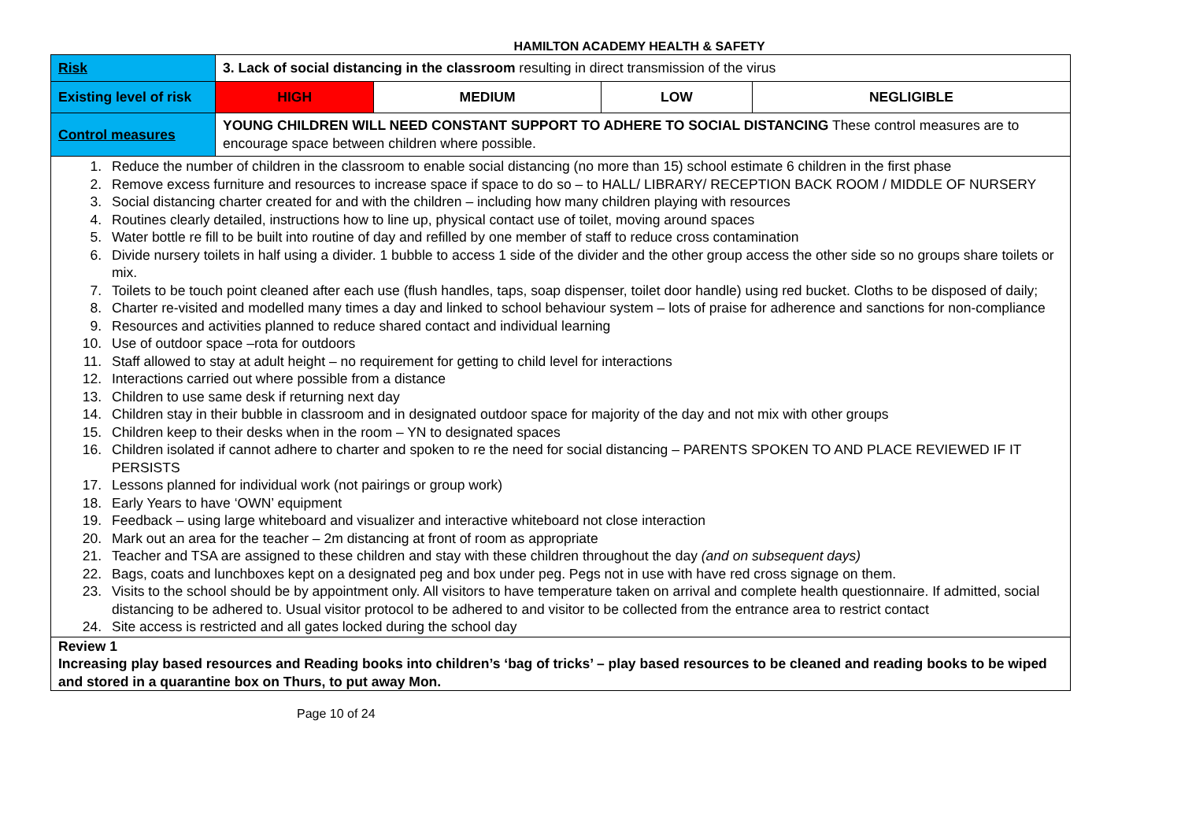HAMILTON ACADEMY HEALTH & SAFETY
| Risk | 3. Lack of social distancing in the classroom resulting in direct transmission of the virus | | | |
| Existing level of risk | HIGH | MEDIUM | LOW | NEGLIGIBLE |
| Control measures | YOUNG CHILDREN WILL NEED CONSTANT SUPPORT TO ADHERE TO SOCIAL DISTANCING These control measures are to encourage space between children where possible. | | | |
| 1. Reduce the number of children in the classroom to enable social distancing (no more than 15) school estimate 6 children in the first phase 2. Remove excess furniture and resources to increase space if space to do so – to HALL/ LIBRARY/ RECEPTION BACK ROOM / MIDDLE OF NURSERY 3. Social distancing charter created for and with the children – including how many children playing with resources 4. Routines clearly detailed, instructions how to line up, physical contact use of toilet, moving around spaces 5. Water bottle re fill to be built into routine of day and refilled by one member of staff to reduce cross contamination 6. Divide nursery toilets in half using a divider. 1 bubble to access 1 side of the divider and the other group access the other side so no groups share toilets or mix. 7. Toilets to be touch point cleaned after each use (flush handles, taps, soap dispenser, toilet door handle) using red bucket. Cloths to be disposed of daily; 8. Charter re-visited and modelled many times a day and linked to school behaviour system – lots of praise for adherence and sanctions for non-compliance 9. Resources and activities planned to reduce shared contact and individual learning 10. Use of outdoor space –rota for outdoors 11. Staff allowed to stay at adult height – no requirement for getting to child level for interactions 12. Interactions carried out where possible from a distance 13. Children to use same desk if returning next day 14. Children stay in their bubble in classroom and in designated outdoor space for majority of the day and not mix with other groups 15. Children keep to their desks when in the room – YN to designated spaces 16. Children isolated if cannot adhere to charter and spoken to re the need for social distancing – PARENTS SPOKEN TO AND PLACE REVIEWED IF IT PERSISTS 17. Lessons planned for individual work (not pairings or group work) 18. Early Years to have ‘OWN’ equipment 19. Feedback – using large whiteboard and visualizer and interactive whiteboard not close interaction 20. Mark out an area for the teacher – 2m distancing at front of room as appropriate 21. Teacher and TSA are assigned to these children and stay with these children throughout the day (and on subsequent days) 22. Bags, coats and lunchboxes kept on a designated peg and box under peg. Pegs not in use with have red cross signage on them. 23. Visits to the school should be by appointment only. All visitors to have temperature taken on arrival and complete health questionnaire. If admitted, social distancing to be adhered to. Usual visitor protocol to be adhered to and visitor to be collected from the entrance area to restrict contact 24. Site access is restricted and all gates locked during the school day | | | | |
| Review 1 Increasing play based resources and Reading books into children’s ‘bag of tricks’ – play based resources to be cleaned and reading books to be wiped and stored in a quarantine box on Thurs, to put away Mon. | | | | |
Page 10 of 24